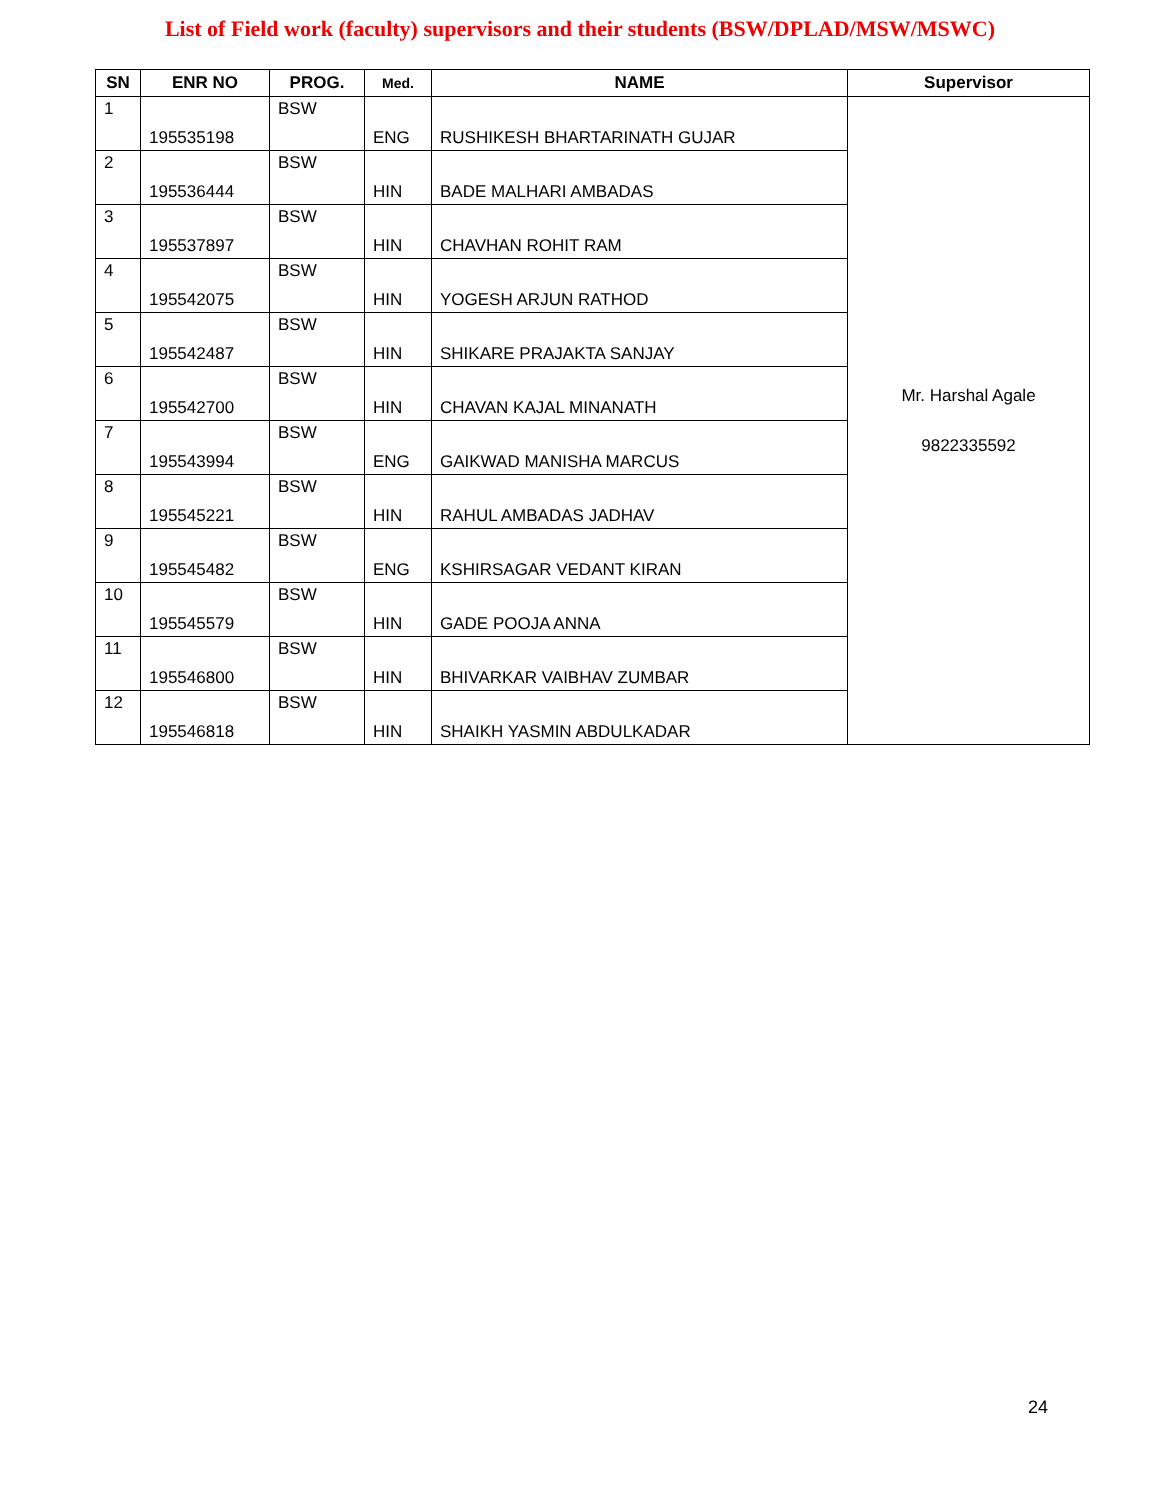List of Field work (faculty) supervisors and their students (BSW/DPLAD/MSW/MSWC)
| SN | ENR NO | PROG. | Med. | NAME | Supervisor |
| --- | --- | --- | --- | --- | --- |
| 1 | 195535198 | BSW | ENG | RUSHIKESH BHARTARINATH GUJAR | Mr. Harshal Agale 9822335592 |
| 2 | 195536444 | BSW | HIN | BADE MALHARI AMBADAS | |
| 3 | 195537897 | BSW | HIN | CHAVHAN ROHIT RAM | |
| 4 | 195542075 | BSW | HIN | YOGESH ARJUN RATHOD | |
| 5 | 195542487 | BSW | HIN | SHIKARE PRAJAKTA SANJAY | |
| 6 | 195542700 | BSW | HIN | CHAVAN KAJAL MINANATH | |
| 7 | 195543994 | BSW | ENG | GAIKWAD MANISHA MARCUS | |
| 8 | 195545221 | BSW | HIN | RAHUL AMBADAS JADHAV | |
| 9 | 195545482 | BSW | ENG | KSHIRSAGAR VEDANT KIRAN | |
| 10 | 195545579 | BSW | HIN | GADE POOJA ANNA | |
| 11 | 195546800 | BSW | HIN | BHIVARKAR VAIBHAV ZUMBAR | |
| 12 | 195546818 | BSW | HIN | SHAIKH YASMIN ABDULKADAR | |
24